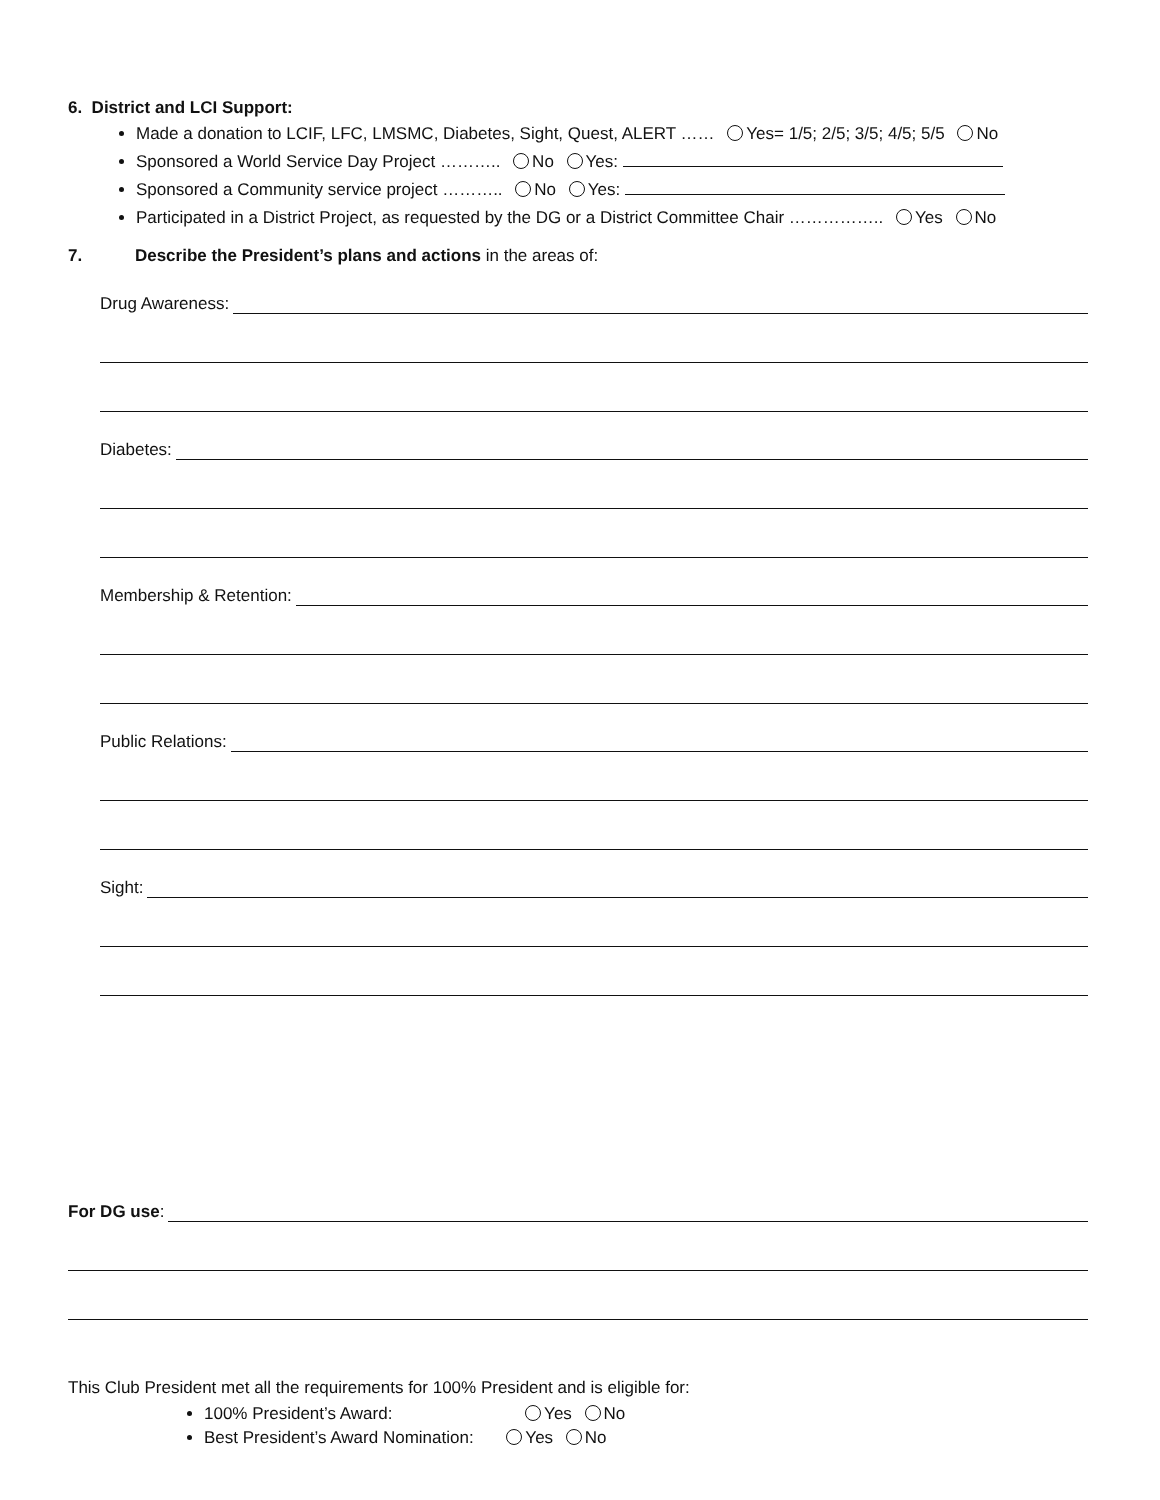6. District and LCI Support:
Made a donation to LCIF, LFC, LMSMC, Diabetes, Sight, Quest, ALERT …… Yes= 1/5; 2/5; 3/5; 4/5; 5/5 No
Sponsored a World Service Day Project ……….. No Yes:
Sponsored a Community service project ……….. No Yes:
Participated in a District Project, as requested by the DG or a District Committee Chair …………….. Yes No
7. Describe the President’s plans and actions in the areas of:
Drug Awareness:
Diabetes:
Membership & Retention:
Public Relations:
Sight:
For DG use:
This Club President met all the requirements for 100% President and is eligible for:
100% President’s Award: Yes No
Best President’s Award Nomination: Yes No